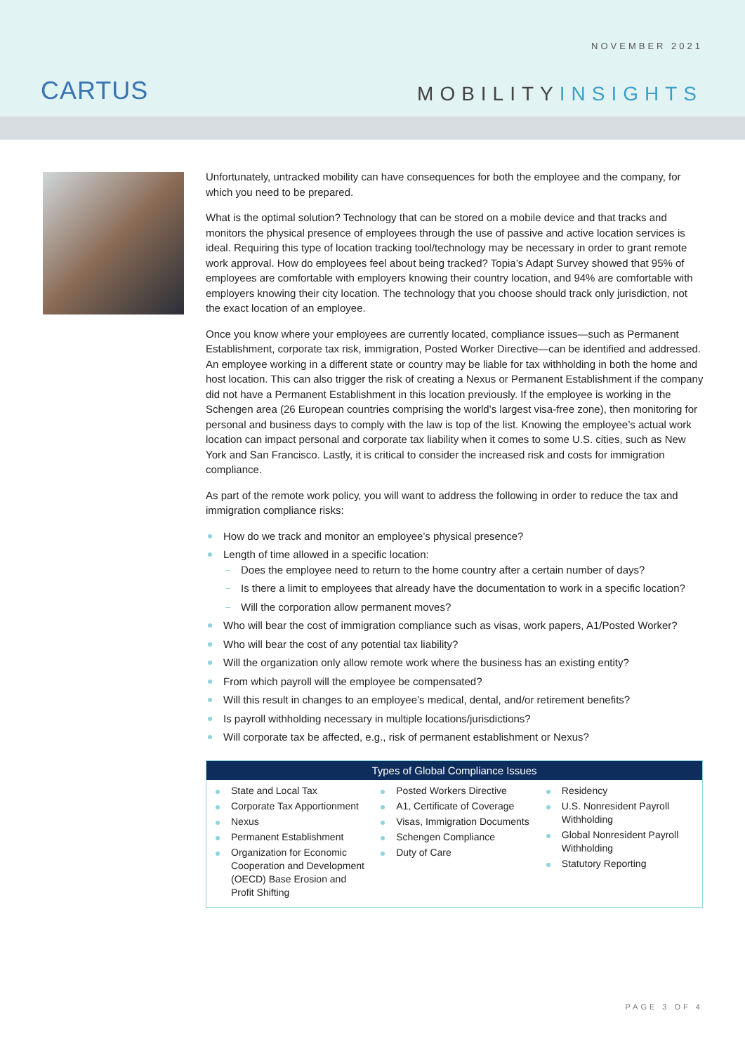CARTUS
NOVEMBER 2021
MOBILITYINSIGHTS
Unfortunately, untracked mobility can have consequences for both the employee and the company, for which you need to be prepared.
What is the optimal solution? Technology that can be stored on a mobile device and that tracks and monitors the physical presence of employees through the use of passive and active location services is ideal. Requiring this type of location tracking tool/technology may be necessary in order to grant remote work approval. How do employees feel about being tracked? Topia’s Adapt Survey showed that 95% of employees are comfortable with employers knowing their country location, and 94% are comfortable with employers knowing their city location. The technology that you choose should track only jurisdiction, not the exact location of an employee.
Once you know where your employees are currently located, compliance issues—such as Permanent Establishment, corporate tax risk, immigration, Posted Worker Directive—can be identified and addressed. An employee working in a different state or country may be liable for tax withholding in both the home and host location. This can also trigger the risk of creating a Nexus or Permanent Establishment if the company did not have a Permanent Establishment in this location previously. If the employee is working in the Schengen area (26 European countries comprising the world’s largest visa-free zone), then monitoring for personal and business days to comply with the law is top of the list. Knowing the employee’s actual work location can impact personal and corporate tax liability when it comes to some U.S. cities, such as New York and San Francisco. Lastly, it is critical to consider the increased risk and costs for immigration compliance.
As part of the remote work policy, you will want to address the following in order to reduce the tax and immigration compliance risks:
How do we track and monitor an employee’s physical presence?
Length of time allowed in a specific location:
Does the employee need to return to the home country after a certain number of days?
Is there a limit to employees that already have the documentation to work in a specific location?
Will the corporation allow permanent moves?
Who will bear the cost of immigration compliance such as visas, work papers, A1/Posted Worker?
Who will bear the cost of any potential tax liability?
Will the organization only allow remote work where the business has an existing entity?
From which payroll will the employee be compensated?
Will this result in changes to an employee’s medical, dental, and/or retirement benefits?
Is payroll withholding necessary in multiple locations/jurisdictions?
Will corporate tax be affected, e.g., risk of permanent establishment or Nexus?
| Types of Global Compliance Issues | | |
| --- | --- | --- |
| State and Local Tax Corporate Tax Apportionment Nexus Permanent Establishment Organization for Economic Cooperation and Development (OECD) Base Erosion and Profit Shifting | Posted Workers Directive A1, Certificate of Coverage Visas, Immigration Documents Schengen Compliance Duty of Care | Residency U.S. Nonresident Payroll Withholding Global Nonresident Payroll Withholding Statutory Reporting |
PAGE 3 OF 4